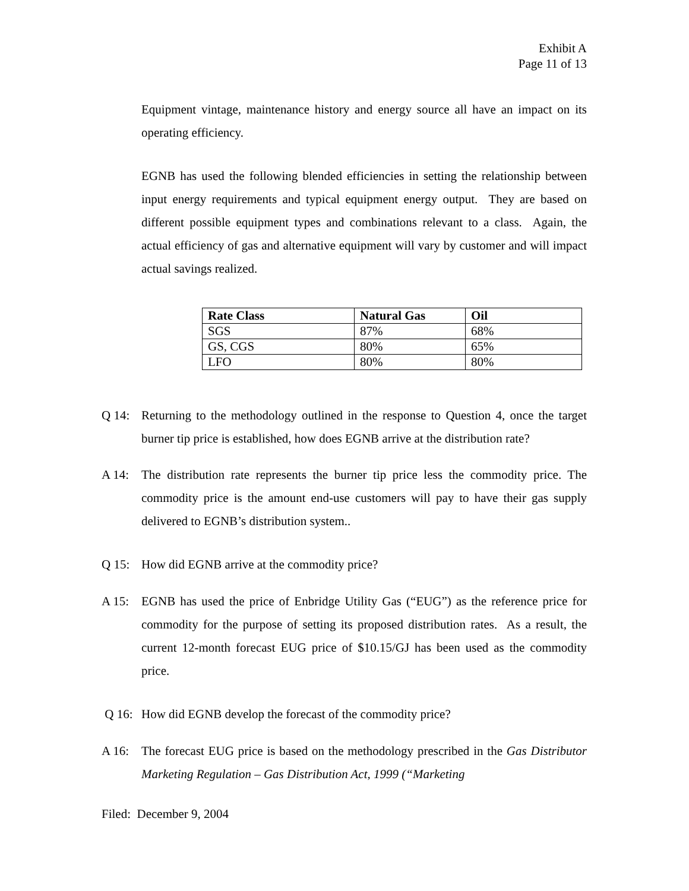Exhibit A
Page 11 of 13
Equipment vintage, maintenance history and energy source all have an impact on its operating efficiency.
EGNB has used the following blended efficiencies in setting the relationship between input energy requirements and typical equipment energy output. They are based on different possible equipment types and combinations relevant to a class. Again, the actual efficiency of gas and alternative equipment will vary by customer and will impact actual savings realized.
| Rate Class | Natural Gas | Oil |
| --- | --- | --- |
| SGS | 87% | 68% |
| GS, CGS | 80% | 65% |
| LFO | 80% | 80% |
Q 14: Returning to the methodology outlined in the response to Question 4, once the target burner tip price is established, how does EGNB arrive at the distribution rate?
A 14: The distribution rate represents the burner tip price less the commodity price. The commodity price is the amount end-use customers will pay to have their gas supply delivered to EGNB’s distribution system..
Q 15: How did EGNB arrive at the commodity price?
A 15: EGNB has used the price of Enbridge Utility Gas (“EUG”) as the reference price for commodity for the purpose of setting its proposed distribution rates. As a result, the current 12-month forecast EUG price of $10.15/GJ has been used as the commodity price.
Q 16: How did EGNB develop the forecast of the commodity price?
A 16: The forecast EUG price is based on the methodology prescribed in the Gas Distributor Marketing Regulation – Gas Distribution Act, 1999 (“Marketing
Filed: December 9, 2004